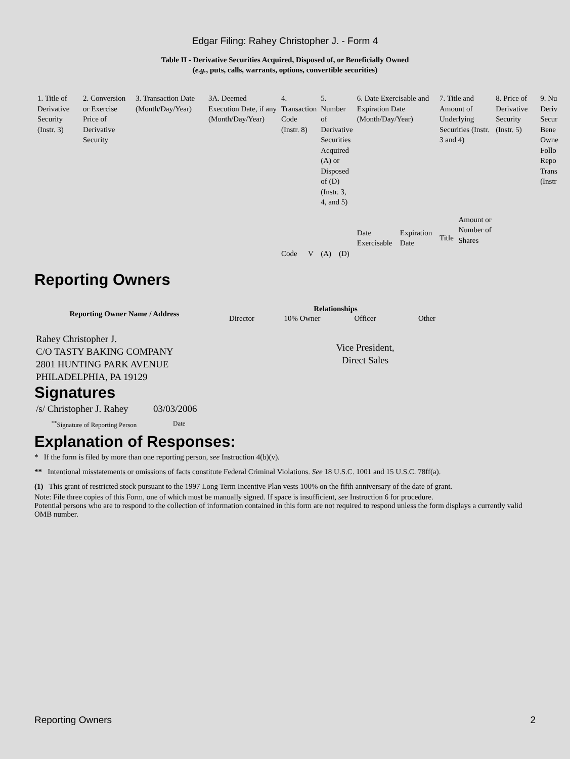Edgar Filing: Rahey Christopher J. - Form 4
Table II - Derivative Securities Acquired, Disposed of, or Beneficially Owned
(e.g., puts, calls, warrants, options, convertible securities)
| 1. Title of Derivative Security (Instr. 3) | 2. Conversion or Exercise Price of Derivative Security | 3. Transaction Date (Month/Day/Year) | 3A. Deemed Execution Date, if any (Month/Day/Year) | 4. Transaction Code (Instr. 8) | | 5. Number of Derivative Securities Acquired (A) or Disposed of (D) (Instr. 3, 4, and 5) | | 6. Date Exercisable and Expiration Date (Month/Day/Year) | | 7. Title and Amount of Underlying Securities (Instr. 3 and 4) | | 8. Price of Derivative Security (Instr. 5) | 9. Nu Deriv Secur Bene Owne Follo Repo Trans (Instr |
| --- | --- | --- | --- | --- | --- | --- | --- | --- | --- | --- | --- | --- | --- |
| | | | | | | | | Date Exercisable | Expiration Date | Title | Amount or Number of Shares | | |
| | | | | Code | V | (A) | (D) | | | | | | |
Reporting Owners
| Reporting Owner Name / Address | Relationships | | | |
| --- | --- | --- | --- | --- |
| | Director | 10% Owner | Officer | Other |
| Rahey Christopher J. C/O TASTY BAKING COMPANY 2801 HUNTING PARK AVENUE PHILADELPHIA, PA 19129 | | | Vice President, Direct Sales | |
Signatures
| /s/ Christopher J. Rahey | 03/03/2006 |
| <sup>**</sup> Signature of Reporting Person | Date |
Explanation of Responses:
* If the form is filed by more than one reporting person, see Instruction 4(b)(v).
** Intentional misstatements or omissions of facts constitute Federal Criminal Violations. See 18 U.S.C. 1001 and 15 U.S.C. 78ff(a).
(1) This grant of restricted stock pursuant to the 1997 Long Term Incentive Plan vests 100% on the fifth anniversary of the date of grant.
Note: File three copies of this Form, one of which must be manually signed. If space is insufficient, see Instruction 6 for procedure.
Potential persons who are to respond to the collection of information contained in this form are not required to respond unless the form displays a currently valid OMB number.
Reporting Owners 2